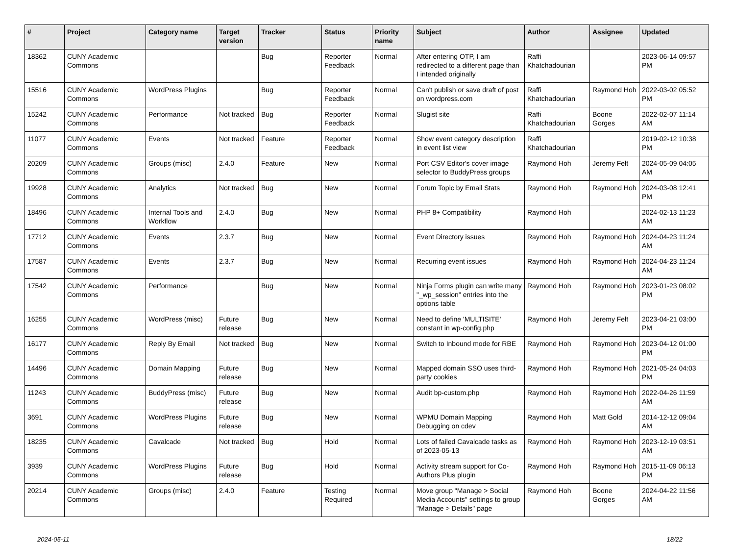| # | Project | Category name | Target version | Tracker | Status | Priority name | Subject | Author | Assignee | Updated |
| --- | --- | --- | --- | --- | --- | --- | --- | --- | --- | --- |
| 18362 | CUNY Academic Commons | | | Bug | Reporter Feedback | Normal | After entering OTP, I am redirected to a different page than I intended originally | Raffi Khatchadourian | | 2023-06-14 09:57 PM |
| 15516 | CUNY Academic Commons | WordPress Plugins | | Bug | Reporter Feedback | Normal | Can't publish or save draft of post on wordpress.com | Raffi Khatchadourian | Raymond Hoh | 2022-03-02 05:52 PM |
| 15242 | CUNY Academic Commons | Performance | Not tracked | Bug | Reporter Feedback | Normal | Slugist site | Raffi Khatchadourian | Boone Gorges | 2022-02-07 11:14 AM |
| 11077 | CUNY Academic Commons | Events | Not tracked | Feature | Reporter Feedback | Normal | Show event category description in event list view | Raffi Khatchadourian | | 2019-02-12 10:38 PM |
| 20209 | CUNY Academic Commons | Groups (misc) | 2.4.0 | Feature | New | Normal | Port CSV Editor's cover image selector to BuddyPress groups | Raymond Hoh | Jeremy Felt | 2024-05-09 04:05 AM |
| 19928 | CUNY Academic Commons | Analytics | Not tracked | Bug | New | Normal | Forum Topic by Email Stats | Raymond Hoh | Raymond Hoh | 2024-03-08 12:41 PM |
| 18496 | CUNY Academic Commons | Internal Tools and Workflow | 2.4.0 | Bug | New | Normal | PHP 8+ Compatibility | Raymond Hoh | | 2024-02-13 11:23 AM |
| 17712 | CUNY Academic Commons | Events | 2.3.7 | Bug | New | Normal | Event Directory issues | Raymond Hoh | Raymond Hoh | 2024-04-23 11:24 AM |
| 17587 | CUNY Academic Commons | Events | 2.3.7 | Bug | New | Normal | Recurring event issues | Raymond Hoh | Raymond Hoh | 2024-04-23 11:24 AM |
| 17542 | CUNY Academic Commons | Performance | | Bug | New | Normal | Ninja Forms plugin can write many "_wp_session" entries into the options table | Raymond Hoh | Raymond Hoh | 2023-01-23 08:02 PM |
| 16255 | CUNY Academic Commons | WordPress (misc) | Future release | Bug | New | Normal | Need to define 'MULTISITE' constant in wp-config.php | Raymond Hoh | Jeremy Felt | 2023-04-21 03:00 PM |
| 16177 | CUNY Academic Commons | Reply By Email | Not tracked | Bug | New | Normal | Switch to Inbound mode for RBE | Raymond Hoh | Raymond Hoh | 2023-04-12 01:00 PM |
| 14496 | CUNY Academic Commons | Domain Mapping | Future release | Bug | New | Normal | Mapped domain SSO uses third-party cookies | Raymond Hoh | Raymond Hoh | 2021-05-24 04:03 PM |
| 11243 | CUNY Academic Commons | BuddyPress (misc) | Future release | Bug | New | Normal | Audit bp-custom.php | Raymond Hoh | Raymond Hoh | 2022-04-26 11:59 AM |
| 3691 | CUNY Academic Commons | WordPress Plugins | Future release | Bug | New | Normal | WPMU Domain Mapping Debugging on cdev | Raymond Hoh | Matt Gold | 2014-12-12 09:04 AM |
| 18235 | CUNY Academic Commons | Cavalcade | Not tracked | Bug | Hold | Normal | Lots of failed Cavalcade tasks as of 2023-05-13 | Raymond Hoh | Raymond Hoh | 2023-12-19 03:51 AM |
| 3939 | CUNY Academic Commons | WordPress Plugins | Future release | Bug | Hold | Normal | Activity stream support for Co-Authors Plus plugin | Raymond Hoh | Raymond Hoh | 2015-11-09 06:13 PM |
| 20214 | CUNY Academic Commons | Groups (misc) | 2.4.0 | Feature | Testing Required | Normal | Move group "Manage > Social Media Accounts" settings to group "Manage > Details" page | Raymond Hoh | Boone Gorges | 2024-04-22 11:56 AM |
2024-05-11 18/22